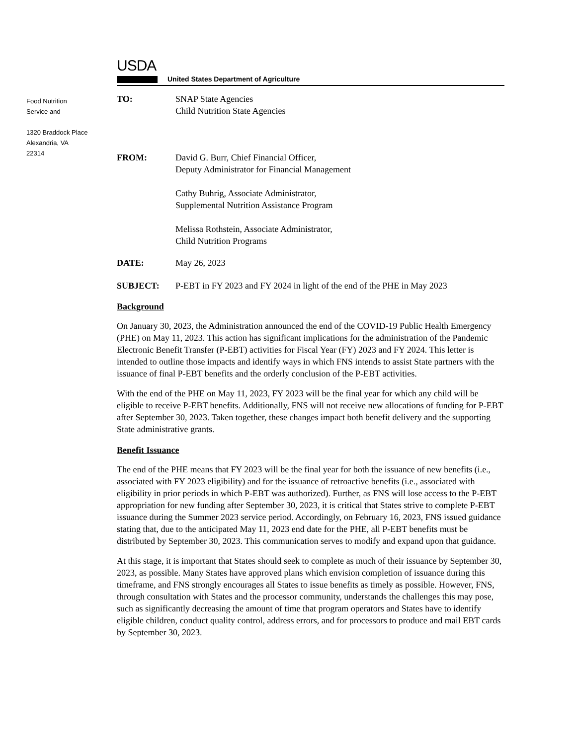Food Nutrition
Service and
1320 Braddock Place
Alexandria, VA
22314
USDA
United States Department of Agriculture
TO: SNAP State Agencies
Child Nutrition State Agencies
FROM: David G. Burr, Chief Financial Officer,
Deputy Administrator for Financial Management
Cathy Buhrig, Associate Administrator,
Supplemental Nutrition Assistance Program
Melissa Rothstein, Associate Administrator,
Child Nutrition Programs
DATE: May 26, 2023
SUBJECT: P-EBT in FY 2023 and FY 2024 in light of the end of the PHE in May 2023
Background
On January 30, 2023, the Administration announced the end of the COVID-19 Public Health Emergency (PHE) on May 11, 2023. This action has significant implications for the administration of the Pandemic Electronic Benefit Transfer (P-EBT) activities for Fiscal Year (FY) 2023 and FY 2024. This letter is intended to outline those impacts and identify ways in which FNS intends to assist State partners with the issuance of final P-EBT benefits and the orderly conclusion of the P-EBT activities.
With the end of the PHE on May 11, 2023, FY 2023 will be the final year for which any child will be eligible to receive P-EBT benefits. Additionally, FNS will not receive new allocations of funding for P-EBT after September 30, 2023. Taken together, these changes impact both benefit delivery and the supporting State administrative grants.
Benefit Issuance
The end of the PHE means that FY 2023 will be the final year for both the issuance of new benefits (i.e., associated with FY 2023 eligibility) and for the issuance of retroactive benefits (i.e., associated with eligibility in prior periods in which P-EBT was authorized). Further, as FNS will lose access to the P-EBT appropriation for new funding after September 30, 2023, it is critical that States strive to complete P-EBT issuance during the Summer 2023 service period. Accordingly, on February 16, 2023, FNS issued guidance stating that, due to the anticipated May 11, 2023 end date for the PHE, all P-EBT benefits must be distributed by September 30, 2023. This communication serves to modify and expand upon that guidance.
At this stage, it is important that States should seek to complete as much of their issuance by September 30, 2023, as possible. Many States have approved plans which envision completion of issuance during this timeframe, and FNS strongly encourages all States to issue benefits as timely as possible. However, FNS, through consultation with States and the processor community, understands the challenges this may pose, such as significantly decreasing the amount of time that program operators and States have to identify eligible children, conduct quality control, address errors, and for processors to produce and mail EBT cards by September 30, 2023.